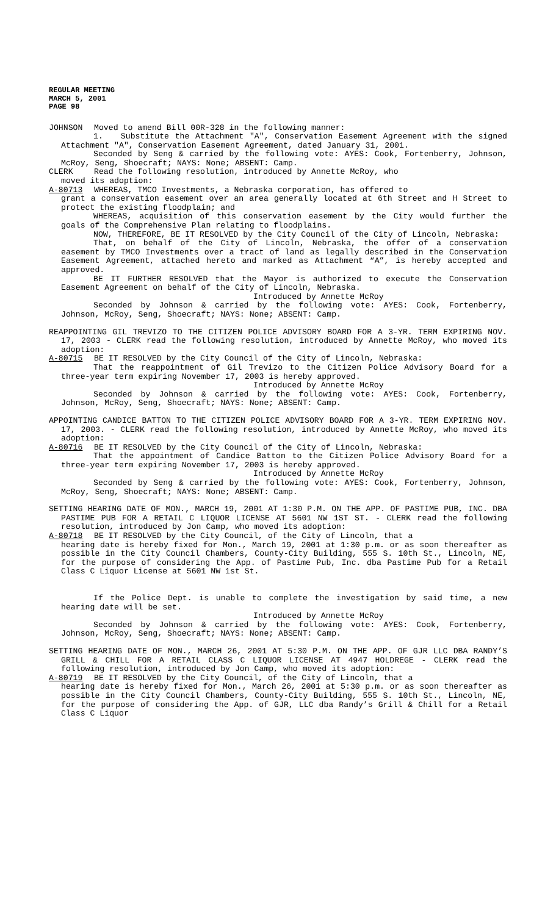REGULAR MEETING
MARCH 5, 2001
PAGE 98
JOHNSON Moved to amend Bill 00R-328 in the following manner:
1. Substitute the Attachment "A", Conservation Easement Agreement with the signed Attachment "A", Conservation Easement Agreement, dated January 31, 2001.
Seconded by Seng & carried by the following vote: AYES: Cook, Fortenberry, Johnson, McRoy, Seng, Shoecraft; NAYS: None; ABSENT: Camp.
CLERK Read the following resolution, introduced by Annette McRoy, who
moved its adoption:
A-80713 WHEREAS, TMCO Investments, a Nebraska corporation, has offered to
grant a conservation easement over an area generally located at 6th Street and H Street to protect the existing floodplain; and
WHEREAS, acquisition of this conservation easement by the City would further the goals of the Comprehensive Plan relating to floodplains.
NOW, THEREFORE, BE IT RESOLVED by the City Council of the City of Lincoln, Nebraska:
That, on behalf of the City of Lincoln, Nebraska, the offer of a conservation easement by TMCO Investments over a tract of land as legally described in the Conservation Easement Agreement, attached hereto and marked as Attachment “A”, is hereby accepted and approved.
BE IT FURTHER RESOLVED that the Mayor is authorized to execute the Conservation Easement Agreement on behalf of the City of Lincoln, Nebraska.
Introduced by Annette McRoy
Seconded by Johnson & carried by the following vote: AYES: Cook, Fortenberry, Johnson, McRoy, Seng, Shoecraft; NAYS: None; ABSENT: Camp.
REAPPOINTING GIL TREVIZO TO THE CITIZEN POLICE ADVISORY BOARD FOR A 3-YR. TERM EXPIRING NOV. 17, 2003 - CLERK read the following resolution, introduced by Annette McRoy, who moved its adoption:
A-80715 BE IT RESOLVED by the City Council of the City of Lincoln, Nebraska:
That the reappointment of Gil Trevizo to the Citizen Police Advisory Board for a three-year term expiring November 17, 2003 is hereby approved.
Introduced by Annette McRoy
Seconded by Johnson & carried by the following vote: AYES: Cook, Fortenberry, Johnson, McRoy, Seng, Shoecraft; NAYS: None; ABSENT: Camp.
APPOINTING CANDICE BATTON TO THE CITIZEN POLICE ADVISORY BOARD FOR A 3-YR. TERM EXPIRING NOV. 17, 2003. - CLERK read the following resolution, introduced by Annette McRoy, who moved its adoption:
A-80716 BE IT RESOLVED by the City Council of the City of Lincoln, Nebraska:
That the appointment of Candice Batton to the Citizen Police Advisory Board for a three-year term expiring November 17, 2003 is hereby approved.
Introduced by Annette McRoy
Seconded by Seng & carried by the following vote: AYES: Cook, Fortenberry, Johnson, McRoy, Seng, Shoecraft; NAYS: None; ABSENT: Camp.
SETTING HEARING DATE OF MON., MARCH 19, 2001 AT 1:30 P.M. ON THE APP. OF PASTIME PUB, INC. DBA PASTIME PUB FOR A RETAIL C LIQUOR LICENSE AT 5601 NW 1ST ST. - CLERK read the following resolution, introduced by Jon Camp, who moved its adoption:
A-80718 BE IT RESOLVED by the City Council, of the City of Lincoln, that a
hearing date is hereby fixed for Mon., March 19, 2001 at 1:30 p.m. or as soon thereafter as possible in the City Council Chambers, County-City Building, 555 S. 10th St., Lincoln, NE, for the purpose of considering the App. of Pastime Pub, Inc. dba Pastime Pub for a Retail Class C Liquor License at 5601 NW 1st St.
If the Police Dept. is unable to complete the investigation by said time, a new hearing date will be set.
Introduced by Annette McRoy
Seconded by Johnson & carried by the following vote: AYES: Cook, Fortenberry, Johnson, McRoy, Seng, Shoecraft; NAYS: None; ABSENT: Camp.
SETTING HEARING DATE OF MON., MARCH 26, 2001 AT 5:30 P.M. ON THE APP. OF GJR LLC DBA RANDY’S GRILL & CHILL FOR A RETAIL CLASS C LIQUOR LICENSE AT 4947 HOLDREGE - CLERK read the following resolution, introduced by Jon Camp, who moved its adoption:
A-80719 BE IT RESOLVED by the City Council, of the City of Lincoln, that a
hearing date is hereby fixed for Mon., March 26, 2001 at 5:30 p.m. or as soon thereafter as possible in the City Council Chambers, County-City Building, 555 S. 10th St., Lincoln, NE, for the purpose of considering the App. of GJR, LLC dba Randy’s Grill & Chill for a Retail Class C Liquor